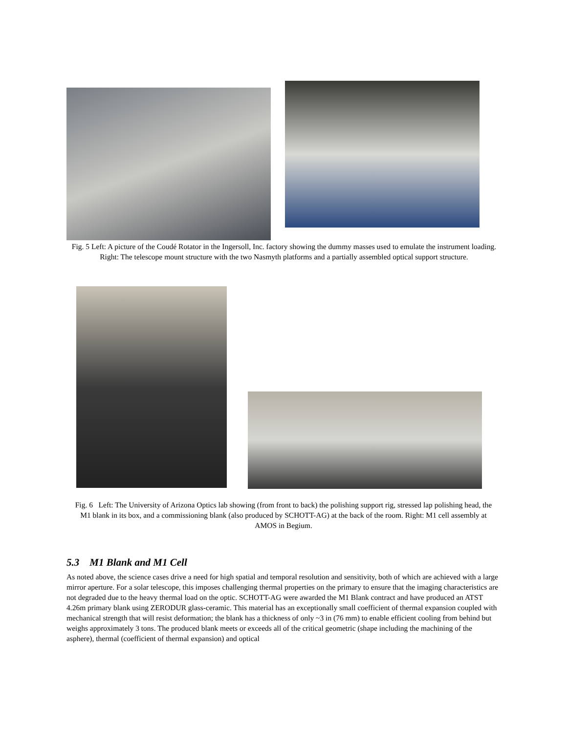Fig. 5 Left: A picture of the Coudé Rotator in the Ingersoll, Inc. factory showing the dummy masses used to emulate the instrument loading. Right: The telescope mount structure with the two Nasmyth platforms and a partially assembled optical support structure.
Fig. 6 Left: The University of Arizona Optics lab showing (from front to back) the polishing support rig, stressed lap polishing head, the M1 blank in its box, and a commissioning blank (also produced by SCHOTT-AG) at the back of the room. Right: M1 cell assembly at AMOS in Begium.
5.3 M1 Blank and M1 Cell
As noted above, the science cases drive a need for high spatial and temporal resolution and sensitivity, both of which are achieved with a large mirror aperture. For a solar telescope, this imposes challenging thermal properties on the primary to ensure that the imaging characteristics are not degraded due to the heavy thermal load on the optic. SCHOTT-AG were awarded the M1 Blank contract and have produced an ATST 4.26m primary blank using ZERODUR glass-ceramic. This material has an exceptionally small coefficient of thermal expansion coupled with mechanical strength that will resist deformation; the blank has a thickness of only ~3 in (76 mm) to enable efficient cooling from behind but weighs approximately 3 tons. The produced blank meets or exceeds all of the critical geometric (shape including the machining of the asphere), thermal (coefficient of thermal expansion) and optical